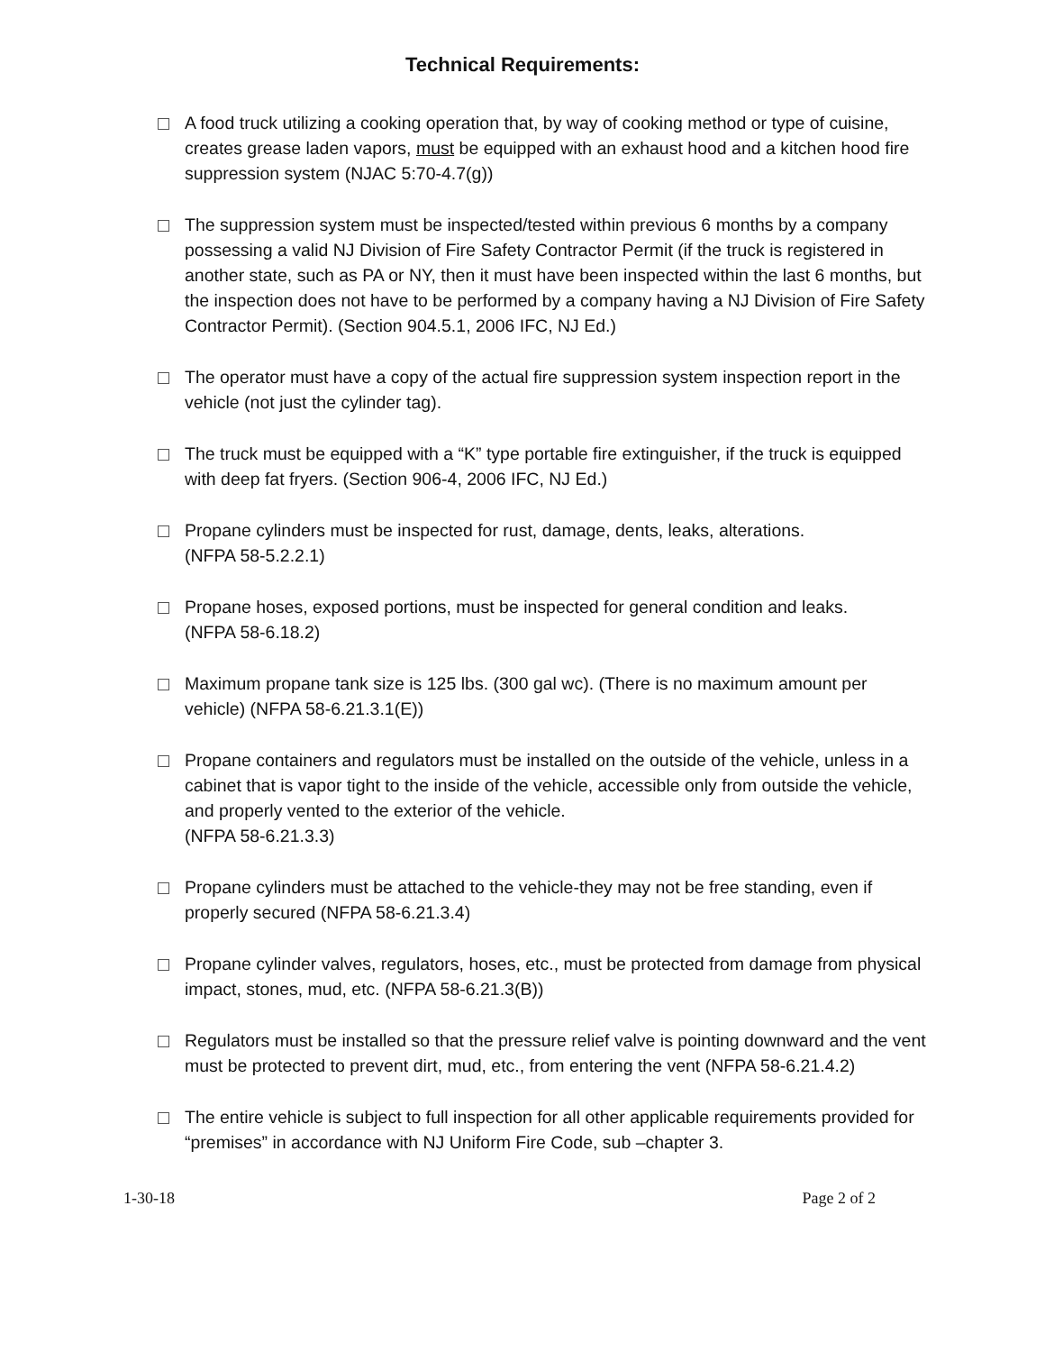Technical Requirements:
A food truck utilizing a cooking operation that, by way of cooking method or type of cuisine, creates grease laden vapors, must be equipped with an exhaust hood and a kitchen hood fire suppression system (NJAC 5:70-4.7(g))
The suppression system must be inspected/tested within previous 6 months by a company possessing a valid NJ Division of Fire Safety Contractor Permit (if the truck is registered in another state, such as PA or NY, then it must have been inspected within the last 6 months, but the inspection does not have to be performed by a company having a NJ Division of Fire Safety Contractor Permit). (Section 904.5.1, 2006 IFC, NJ Ed.)
The operator must have a copy of the actual fire suppression system inspection report in the vehicle (not just the cylinder tag).
The truck must be equipped with a “K” type portable fire extinguisher, if the truck is equipped with deep fat fryers. (Section 906-4, 2006 IFC, NJ Ed.)
Propane cylinders must be inspected for rust, damage, dents, leaks, alterations.
(NFPA 58-5.2.2.1)
Propane hoses, exposed portions, must be inspected for general condition and leaks.
(NFPA 58-6.18.2)
Maximum propane tank size is 125 lbs. (300 gal wc). (There is no maximum amount per vehicle) (NFPA 58-6.21.3.1(E))
Propane containers and regulators must be installed on the outside of the vehicle, unless in a cabinet that is vapor tight to the inside of the vehicle, accessible only from outside the vehicle, and properly vented to the exterior of the vehicle.
(NFPA 58-6.21.3.3)
Propane cylinders must be attached to the vehicle-they may not be free standing, even if properly secured (NFPA 58-6.21.3.4)
Propane cylinder valves, regulators, hoses, etc., must be protected from damage from physical impact, stones, mud, etc. (NFPA 58-6.21.3(B))
Regulators must be installed so that the pressure relief valve is pointing downward and the vent must be protected to prevent dirt, mud, etc., from entering the vent (NFPA 58-6.21.4.2)
The entire vehicle is subject to full inspection for all other applicable requirements provided for “premises” in accordance with NJ Uniform Fire Code, sub –chapter 3.
1-30-18 Page 2 of 2